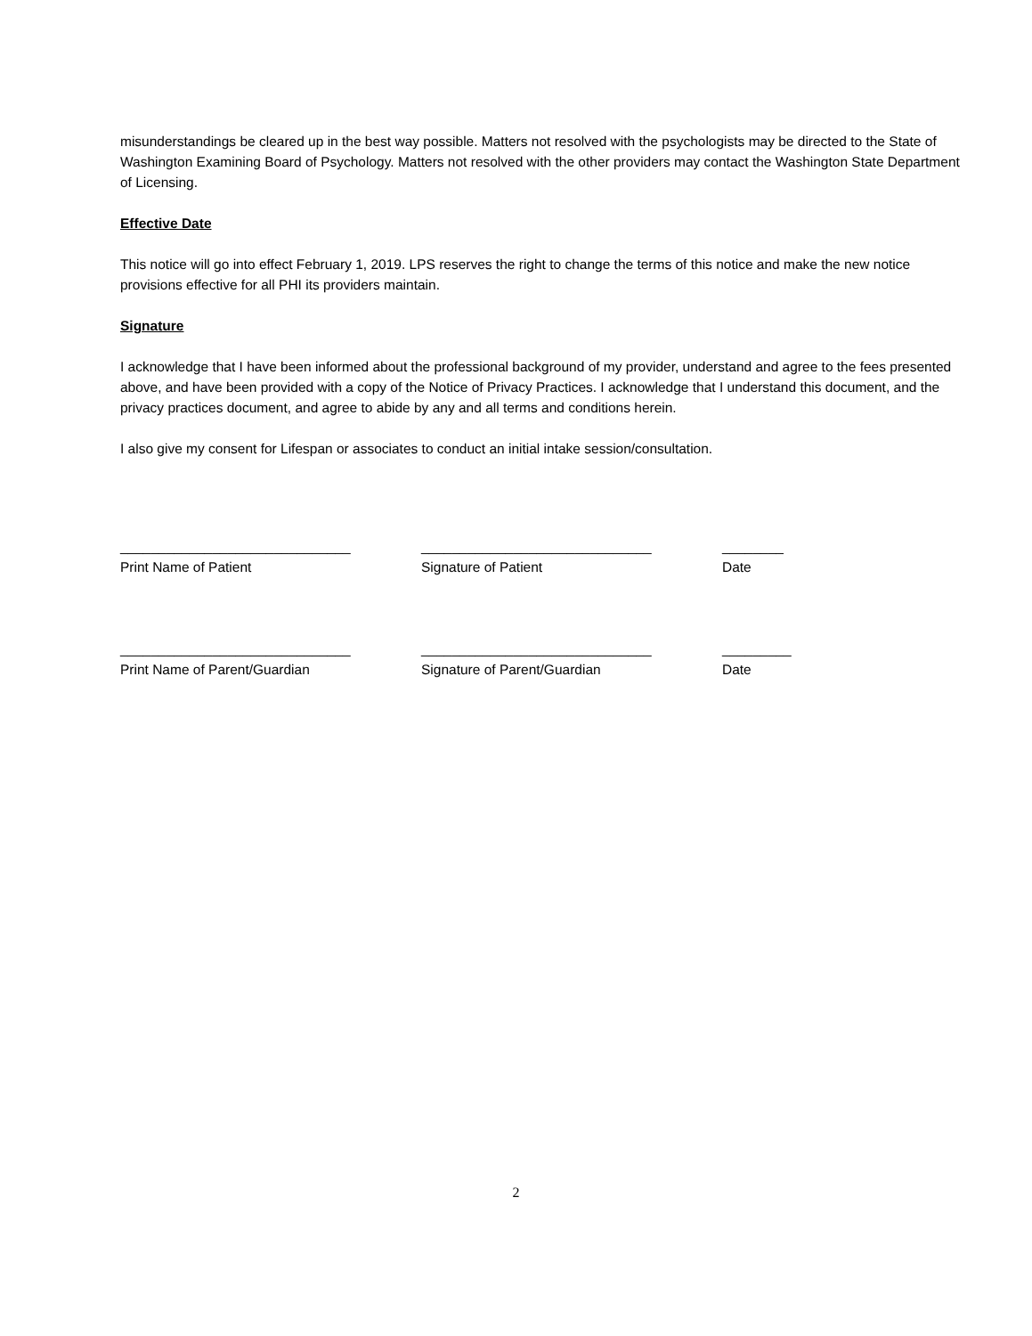misunderstandings be cleared up in the best way possible. Matters not resolved with the psychologists may be directed to the State of Washington Examining Board of Psychology. Matters not resolved with the other providers may contact the Washington State Department of Licensing.
Effective Date
This notice will go into effect February 1, 2019. LPS reserves the right to change the terms of this notice and make the new notice provisions effective for all PHI its providers maintain.
Signature
I acknowledge that I have been informed about the professional background of my provider, understand and agree to the fees presented above, and have been provided with a copy of the Notice of Privacy Practices. I acknowledge that I understand this document, and the privacy practices document, and agree to abide by any and all terms and conditions herein.
I also give my consent for Lifespan or associates to conduct an initial intake session/consultation.
______________________________
Print Name of Patient
______________________________
Signature of Patient
________
Date
______________________________
Print Name of Parent/Guardian
______________________________
Signature of Parent/Guardian
_________
Date
2